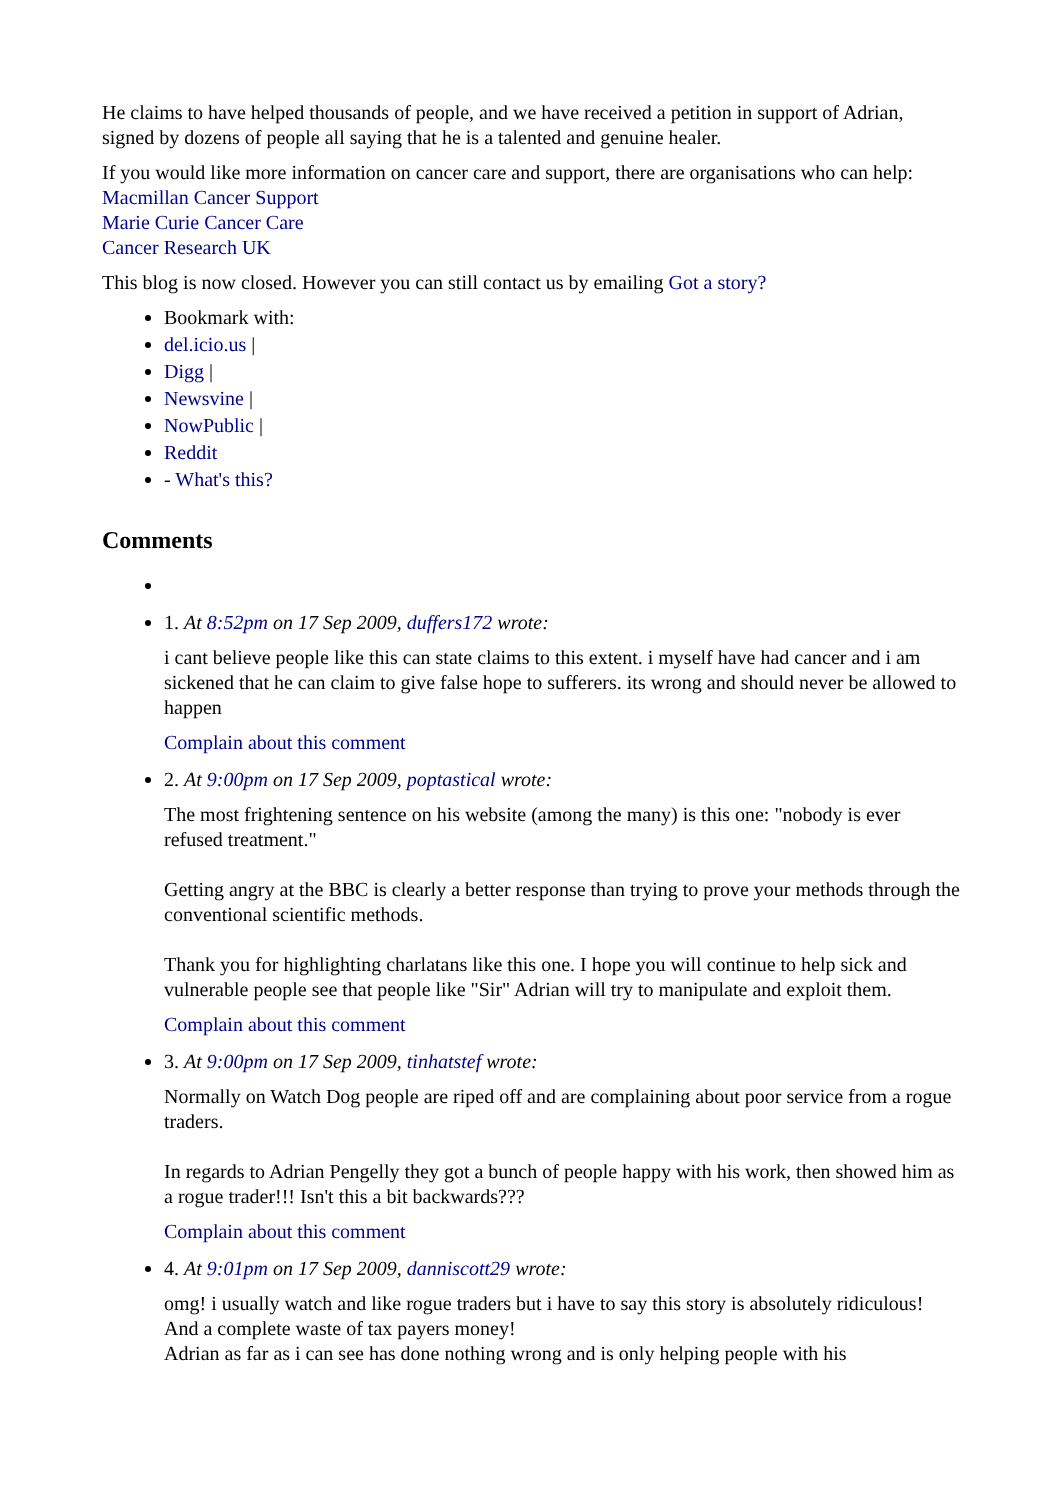He claims to have helped thousands of people, and we have received a petition in support of Adrian, signed by dozens of people all saying that he is a talented and genuine healer.
If you would like more information on cancer care and support, there are organisations who can help:
Macmillan Cancer Support
Marie Curie Cancer Care
Cancer Research UK
This blog is now closed. However you can still contact us by emailing Got a story?
Bookmark with:
del.icio.us |
Digg |
Newsvine |
NowPublic |
Reddit
- What's this?
Comments
1. At 8:52pm on 17 Sep 2009, duffers172 wrote:
i cant believe people like this can state claims to this extent. i myself have had cancer and i am sickened that he can claim to give false hope to sufferers. its wrong and should never be allowed to happen
Complain about this comment
2. At 9:00pm on 17 Sep 2009, poptastical wrote:
The most frightening sentence on his website (among the many) is this one: "nobody is ever refused treatment."
Getting angry at the BBC is clearly a better response than trying to prove your methods through the conventional scientific methods.
Thank you for highlighting charlatans like this one. I hope you will continue to help sick and vulnerable people see that people like "Sir" Adrian will try to manipulate and exploit them.
Complain about this comment
3. At 9:00pm on 17 Sep 2009, tinhatstef wrote:
Normally on Watch Dog people are riped off and are complaining about poor service from a rogue traders.
In regards to Adrian Pengelly they got a bunch of people happy with his work, then showed him as a rogue trader!!! Isn't this a bit backwards???
Complain about this comment
4. At 9:01pm on 17 Sep 2009, danniscott29 wrote:
omg! i usually watch and like rogue traders but i have to say this story is absolutely ridiculous! And a complete waste of tax payers money!
Adrian as far as i can see has done nothing wrong and is only helping people with his